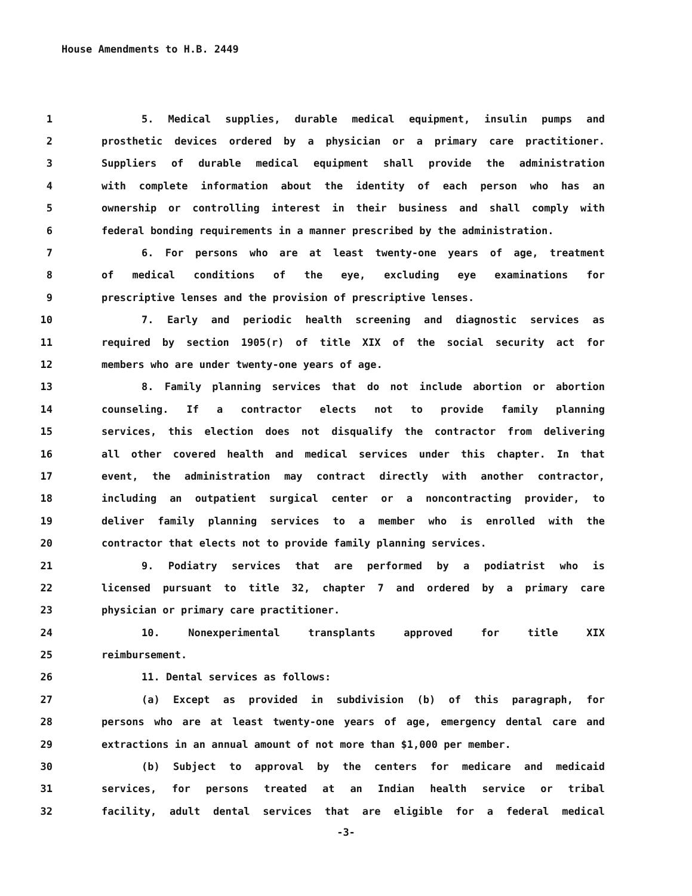House Amendments to H.B. 2449
1 5. Medical supplies, durable medical equipment, insulin pumps and
2 prosthetic devices ordered by a physician or a primary care practitioner.
3 Suppliers of durable medical equipment shall provide the administration
4 with complete information about the identity of each person who has an
5 ownership or controlling interest in their business and shall comply with
6 federal bonding requirements in a manner prescribed by the administration.
7 6. For persons who are at least twenty-one years of age, treatment
8 of medical conditions of the eye, excluding eye examinations for
9 prescriptive lenses and the provision of prescriptive lenses.
10 7. Early and periodic health screening and diagnostic services as
11 required by section 1905(r) of title XIX of the social security act for
12 members who are under twenty-one years of age.
13 8. Family planning services that do not include abortion or abortion
14 counseling. If a contractor elects not to provide family planning
15 services, this election does not disqualify the contractor from delivering
16 all other covered health and medical services under this chapter. In that
17 event, the administration may contract directly with another contractor,
18 including an outpatient surgical center or a noncontracting provider, to
19 deliver family planning services to a member who is enrolled with the
20 contractor that elects not to provide family planning services.
21 9. Podiatry services that are performed by a podiatrist who is
22 licensed pursuant to title 32, chapter 7 and ordered by a primary care
23 physician or primary care practitioner.
24 10. Nonexperimental transplants approved for title XIX
25 reimbursement.
26 11. Dental services as follows:
27 (a) Except as provided in subdivision (b) of this paragraph, for
28 persons who are at least twenty-one years of age, emergency dental care and
29 extractions in an annual amount of not more than $1,000 per member.
30 (b) Subject to approval by the centers for medicare and medicaid
31 services, for persons treated at an Indian health service or tribal
32 facility, adult dental services that are eligible for a federal medical
-3-